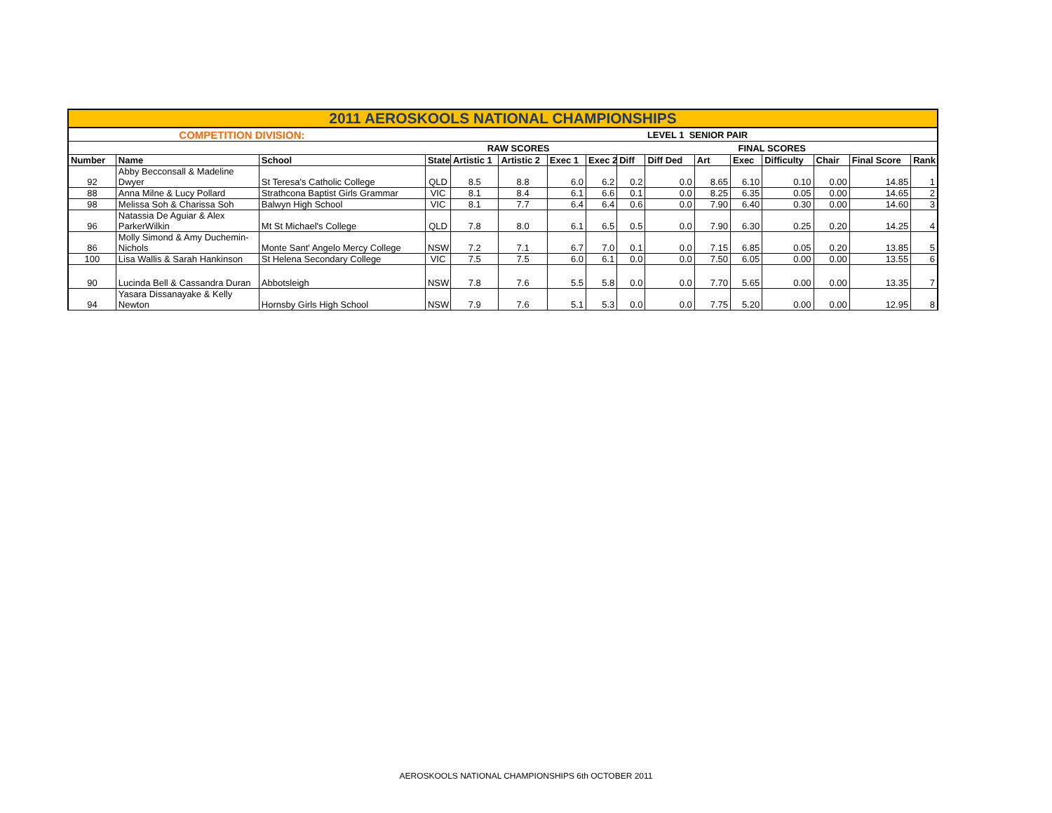| 2011 AEROSKOOLS NATIONAL CHAMPIONSHIPS | | | | | | | | | | | | | | | |
| | COMPETITION DIVISION: | | | | | | | | LEVEL 1 SENIOR PAIR | | | | | | |
| | | | | RAW SCORES | | | | | | | FINAL SCORES | | | | |
| Number | Name | School | State | Artistic 1 | Artistic 2 | Exec 1 | Exec 2 | Diff | Diff Ded | Art | Exec | Difficulty | Chair | Final Score | Rank |
| 92 | Abby Becconsall & Madeline Dwyer | St Teresa's Catholic College | QLD | 8.5 | 8.8 | 6.0 | 6.2 | 0.2 | 0.0 | 8.65 | 6.10 | 0.10 | 0.00 | 14.85 | 1 |
| 88 | Anna Milne & Lucy Pollard | Strathcona Baptist Girls Grammar | VIC | 8.1 | 8.4 | 6.1 | 6.6 | 0.1 | 0.0 | 8.25 | 6.35 | 0.05 | 0.00 | 14.65 | 2 |
| 98 | Melissa Soh & Charissa Soh | Balwyn High School | VIC | 8.1 | 7.7 | 6.4 | 6.4 | 0.6 | 0.0 | 7.90 | 6.40 | 0.30 | 0.00 | 14.60 | 3 |
| 96 | Natassia De Aguiar & Alex ParkerWilkin | Mt St Michael's College | QLD | 7.8 | 8.0 | 6.1 | 6.5 | 0.5 | 0.0 | 7.90 | 6.30 | 0.25 | 0.20 | 14.25 | 4 |
| 86 | Molly Simond & Amy Duchemin-Nichols | Monte Sant' Angelo Mercy College | NSW | 7.2 | 7.1 | 6.7 | 7.0 | 0.1 | 0.0 | 7.15 | 6.85 | 0.05 | 0.20 | 13.85 | 5 |
| 100 | Lisa Wallis & Sarah Hankinson | St Helena Secondary College | VIC | 7.5 | 7.5 | 6.0 | 6.1 | 0.0 | 0.0 | 7.50 | 6.05 | 0.00 | 0.00 | 13.55 | 6 |
| 90 | Lucinda Bell & Cassandra Duran | Abbotsleigh | NSW | 7.8 | 7.6 | 5.5 | 5.8 | 0.0 | 0.0 | 7.70 | 5.65 | 0.00 | 0.00 | 13.35 | 7 |
| 94 | Yasara Dissanayake & Kelly Newton | Hornsby Girls High School | NSW | 7.9 | 7.6 | 5.1 | 5.3 | 0.0 | 0.0 | 7.75 | 5.20 | 0.00 | 0.00 | 12.95 | 8 |
AEROSKOOLS NATIONAL CHAMPIONSHIPS 6th OCTOBER 2011